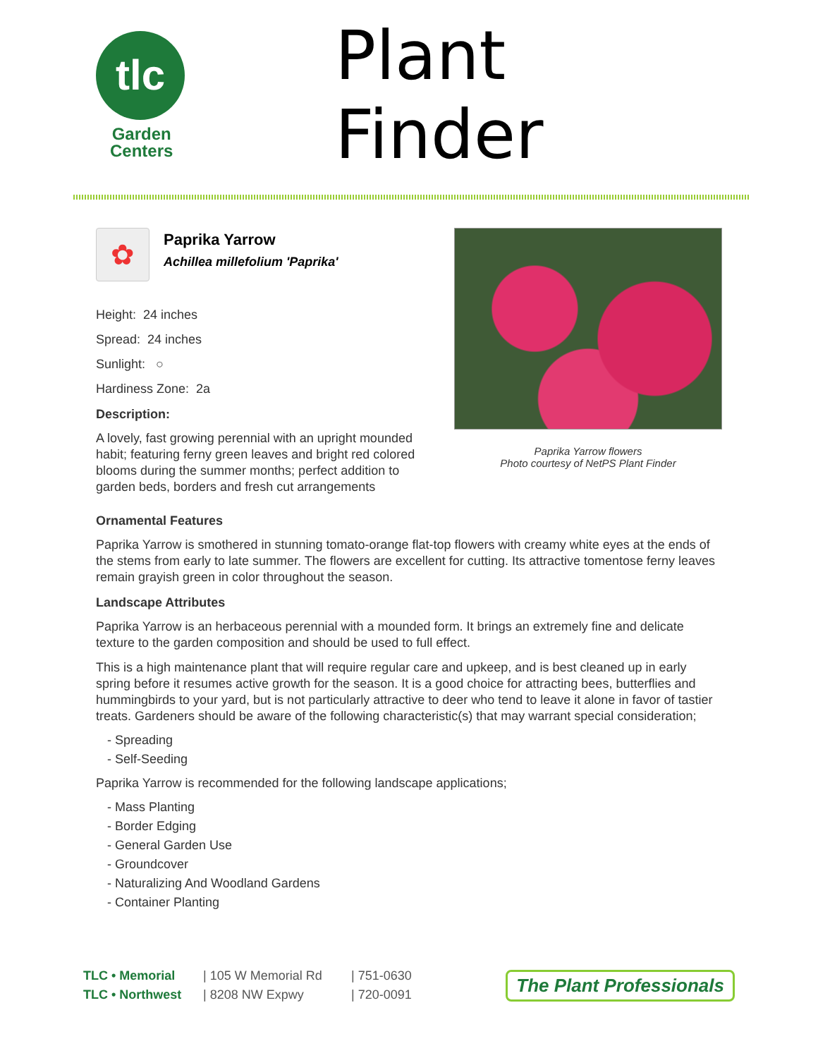tlc
Garden
Centers
Plant Finder
✿
Paprika Yarrow
Achillea millefolium 'Paprika'
Height: 24 inches
Spread: 24 inches
Sunlight: ○
Hardiness Zone: 2a
Description:
A lovely, fast growing perennial with an upright mounded habit; featuring ferny green leaves and bright red colored blooms during the summer months; perfect addition to garden beds, borders and fresh cut arrangements
Paprika Yarrow flowers
Photo courtesy of NetPS Plant Finder
Ornamental Features
Paprika Yarrow is smothered in stunning tomato-orange flat-top flowers with creamy white eyes at the ends of the stems from early to late summer. The flowers are excellent for cutting. Its attractive tomentose ferny leaves remain grayish green in color throughout the season.
Landscape Attributes
Paprika Yarrow is an herbaceous perennial with a mounded form. It brings an extremely fine and delicate texture to the garden composition and should be used to full effect.
This is a high maintenance plant that will require regular care and upkeep, and is best cleaned up in early spring before it resumes active growth for the season. It is a good choice for attracting bees, butterflies and hummingbirds to your yard, but is not particularly attractive to deer who tend to leave it alone in favor of tastier treats. Gardeners should be aware of the following characteristic(s) that may warrant special consideration;
- Spreading
- Self-Seeding
Paprika Yarrow is recommended for the following landscape applications;
- Mass Planting
- Border Edging
- General Garden Use
- Groundcover
- Naturalizing And Woodland Gardens
- Container Planting
TLC • Memorial
TLC • Northwest
| 105 W Memorial Rd
| 8208 NW Expwy
| 751-0630
| 720-0091
The Plant Professionals